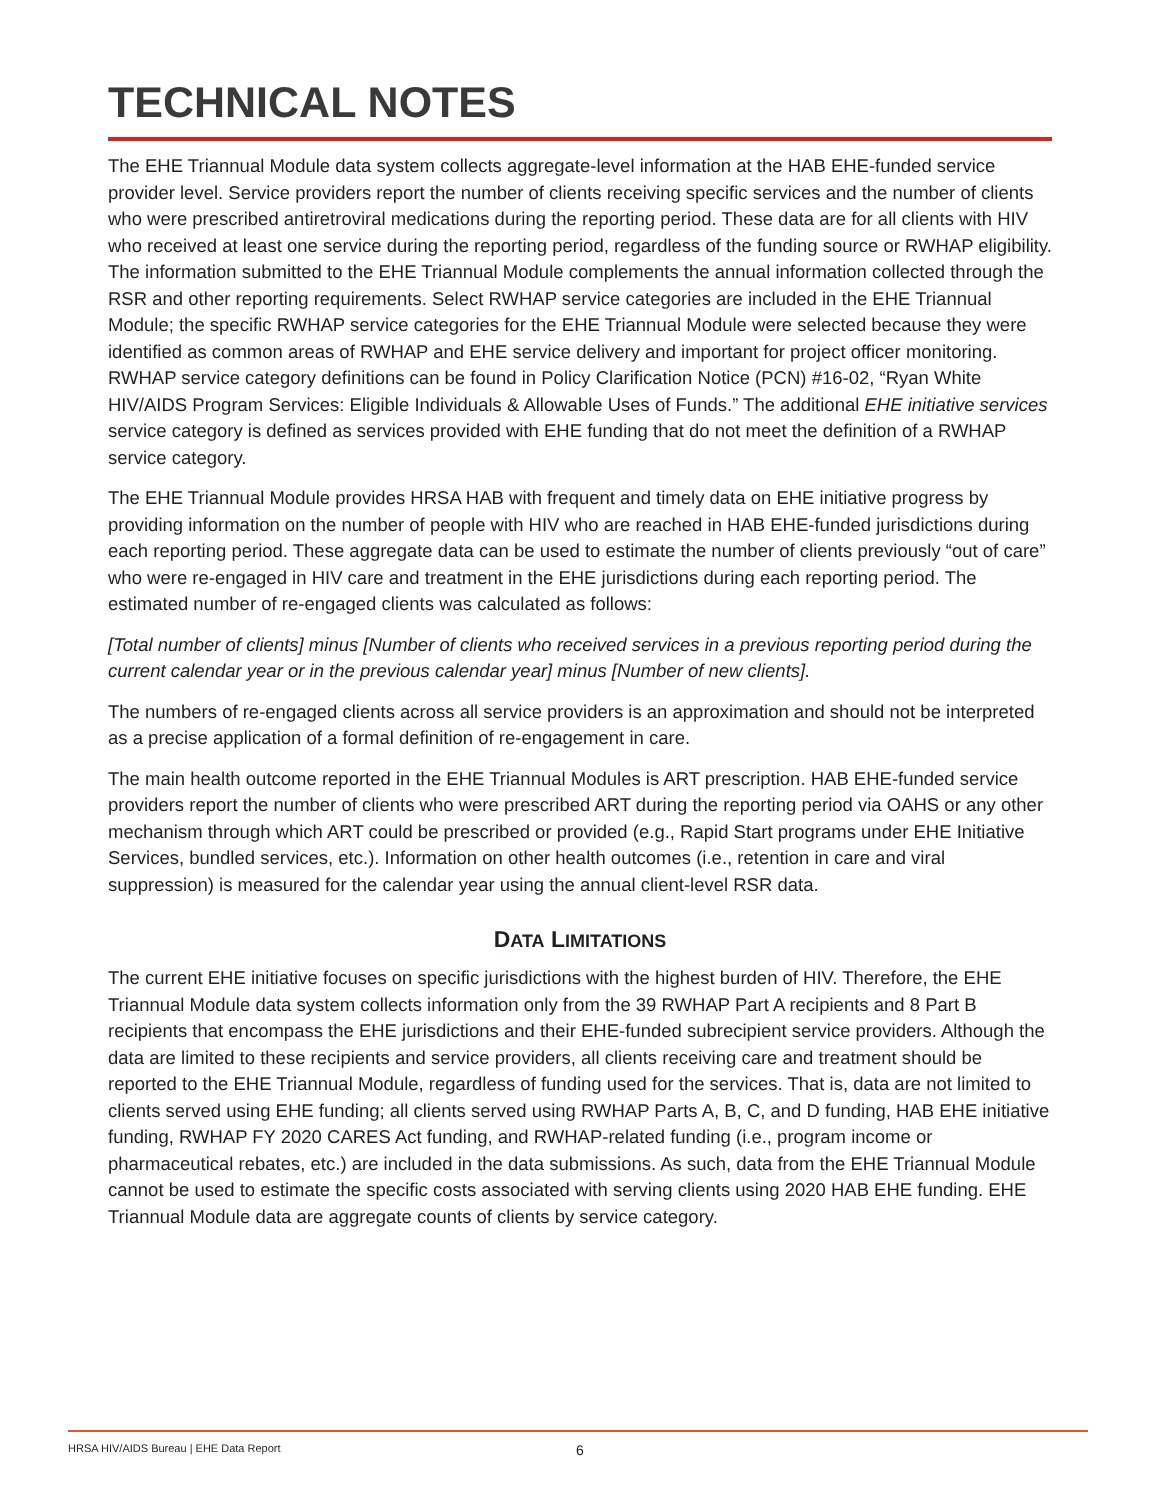TECHNICAL NOTES
The EHE Triannual Module data system collects aggregate-level information at the HAB EHE-funded service provider level. Service providers report the number of clients receiving specific services and the number of clients who were prescribed antiretroviral medications during the reporting period. These data are for all clients with HIV who received at least one service during the reporting period, regardless of the funding source or RWHAP eligibility. The information submitted to the EHE Triannual Module complements the annual information collected through the RSR and other reporting requirements. Select RWHAP service categories are included in the EHE Triannual Module; the specific RWHAP service categories for the EHE Triannual Module were selected because they were identified as common areas of RWHAP and EHE service delivery and important for project officer monitoring. RWHAP service category definitions can be found in Policy Clarification Notice (PCN) #16-02, “Ryan White HIV/AIDS Program Services: Eligible Individuals & Allowable Uses of Funds.” The additional EHE initiative services service category is defined as services provided with EHE funding that do not meet the definition of a RWHAP service category.
The EHE Triannual Module provides HRSA HAB with frequent and timely data on EHE initiative progress by providing information on the number of people with HIV who are reached in HAB EHE-funded jurisdictions during each reporting period. These aggregate data can be used to estimate the number of clients previously “out of care” who were re-engaged in HIV care and treatment in the EHE jurisdictions during each reporting period. The estimated number of re-engaged clients was calculated as follows:
[Total number of clients] minus [Number of clients who received services in a previous reporting period during the current calendar year or in the previous calendar year] minus [Number of new clients].
The numbers of re-engaged clients across all service providers is an approximation and should not be interpreted as a precise application of a formal definition of re-engagement in care.
The main health outcome reported in the EHE Triannual Modules is ART prescription. HAB EHE-funded service providers report the number of clients who were prescribed ART during the reporting period via OAHS or any other mechanism through which ART could be prescribed or provided (e.g., Rapid Start programs under EHE Initiative Services, bundled services, etc.). Information on other health outcomes (i.e., retention in care and viral suppression) is measured for the calendar year using the annual client-level RSR data.
DATA LIMITATIONS
The current EHE initiative focuses on specific jurisdictions with the highest burden of HIV. Therefore, the EHE Triannual Module data system collects information only from the 39 RWHAP Part A recipients and 8 Part B recipients that encompass the EHE jurisdictions and their EHE-funded subrecipient service providers. Although the data are limited to these recipients and service providers, all clients receiving care and treatment should be reported to the EHE Triannual Module, regardless of funding used for the services. That is, data are not limited to clients served using EHE funding; all clients served using RWHAP Parts A, B, C, and D funding, HAB EHE initiative funding, RWHAP FY 2020 CARES Act funding, and RWHAP-related funding (i.e., program income or pharmaceutical rebates, etc.) are included in the data submissions. As such, data from the EHE Triannual Module cannot be used to estimate the specific costs associated with serving clients using 2020 HAB EHE funding. EHE Triannual Module data are aggregate counts of clients by service category.
HRSA HIV/AIDS Bureau | EHE Data Report 6